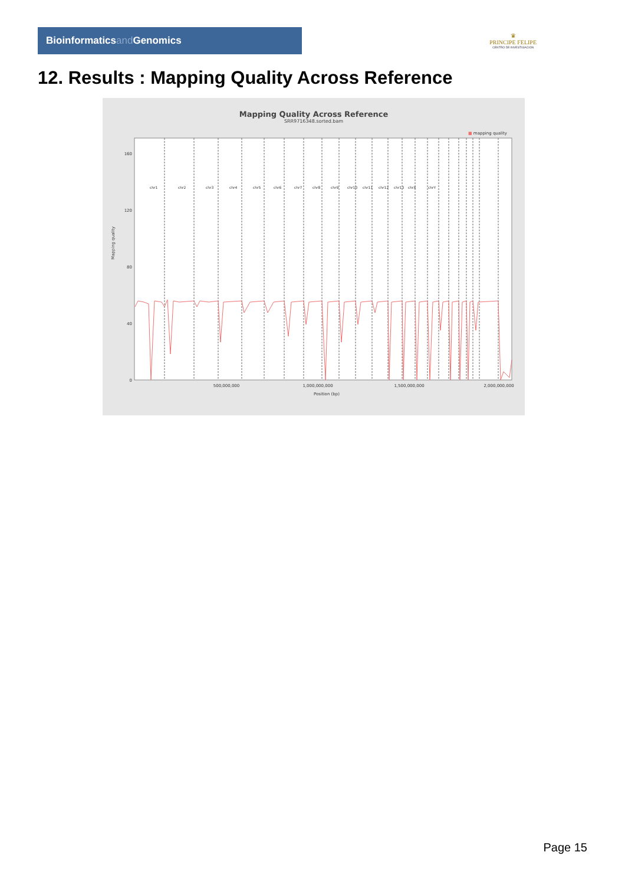Bioinformaticsand Genomics
♛
PRINCIPE FELIPE
CENTRO DE INVESTIGACION
12. Results : Mapping Quality Across Reference
Mapping Quality Across Reference
SRR9716348.sorted.bam
■ mapping quality
0
40
80
120
160
Mapping quality
500,000,000
1,000,000,000
1,500,000,000
2,000,000,000
Position (bp)
chr1
chr2
chr3
chr4
chr5
chr6
chr7
chr8
chr9
chr10
chr11
chr12
chr13
chrX
chrY
Page 15